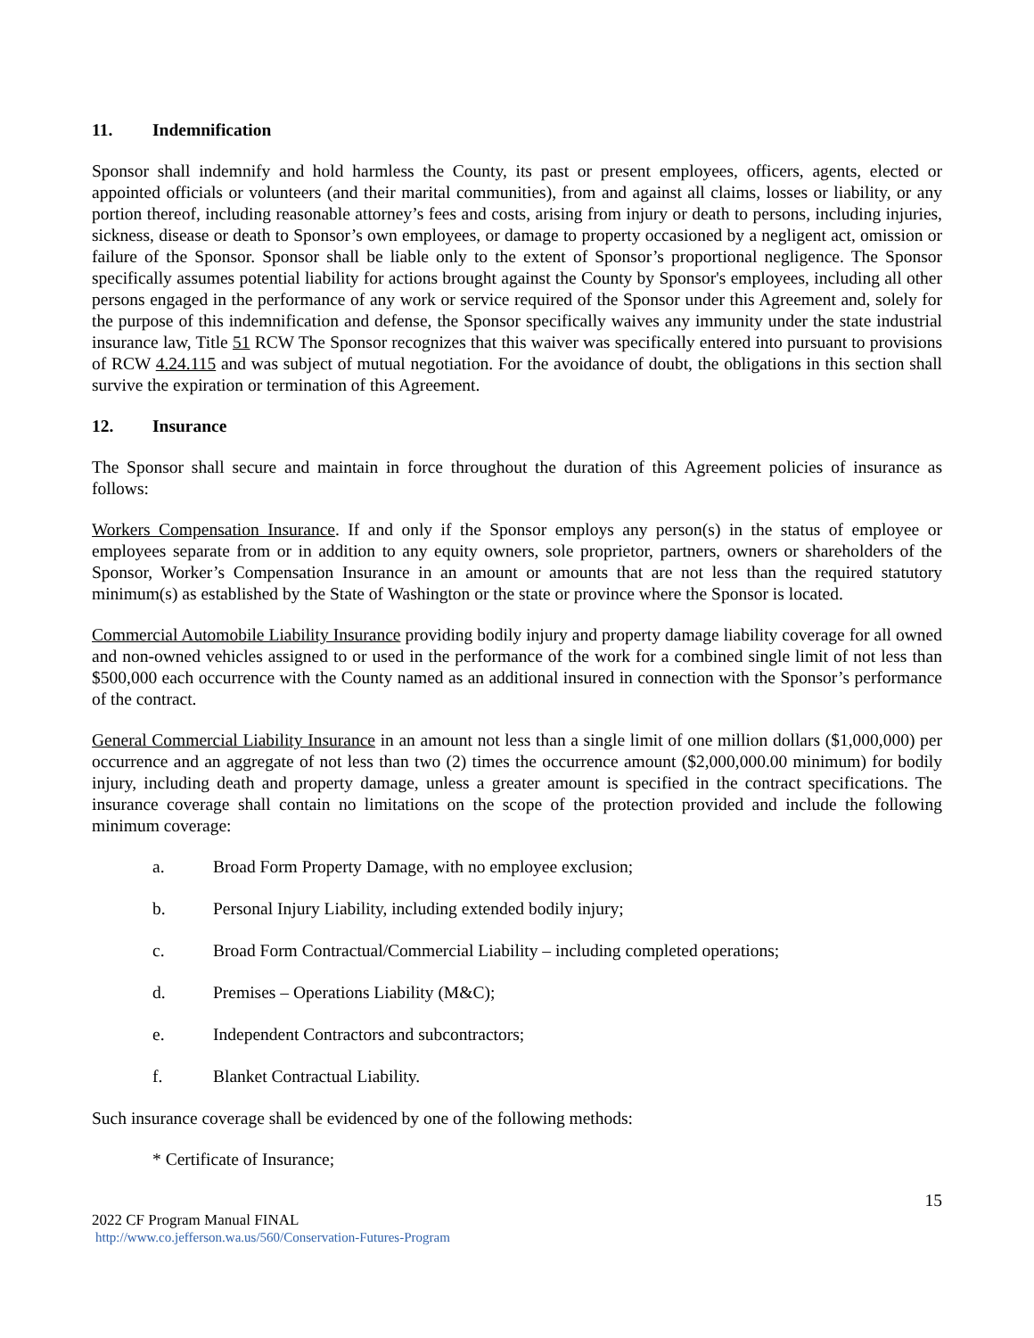11. Indemnification
Sponsor shall indemnify and hold harmless the County, its past or present employees, officers, agents, elected or appointed officials or volunteers (and their marital communities), from and against all claims, losses or liability, or any portion thereof, including reasonable attorney’s fees and costs, arising from injury or death to persons, including injuries, sickness, disease or death to Sponsor’s own employees, or damage to property occasioned by a negligent act, omission or failure of the Sponsor. Sponsor shall be liable only to the extent of Sponsor’s proportional negligence. The Sponsor specifically assumes potential liability for actions brought against the County by Sponsor's employees, including all other persons engaged in the performance of any work or service required of the Sponsor under this Agreement and, solely for the purpose of this indemnification and defense, the Sponsor specifically waives any immunity under the state industrial insurance law, Title 51 RCW The Sponsor recognizes that this waiver was specifically entered into pursuant to provisions of RCW 4.24.115 and was subject of mutual negotiation. For the avoidance of doubt, the obligations in this section shall survive the expiration or termination of this Agreement.
12. Insurance
The Sponsor shall secure and maintain in force throughout the duration of this Agreement policies of insurance as follows:
Workers Compensation Insurance. If and only if the Sponsor employs any person(s) in the status of employee or employees separate from or in addition to any equity owners, sole proprietor, partners, owners or shareholders of the Sponsor, Worker’s Compensation Insurance in an amount or amounts that are not less than the required statutory minimum(s) as established by the State of Washington or the state or province where the Sponsor is located.
Commercial Automobile Liability Insurance providing bodily injury and property damage liability coverage for all owned and non-owned vehicles assigned to or used in the performance of the work for a combined single limit of not less than $500,000 each occurrence with the County named as an additional insured in connection with the Sponsor’s performance of the contract.
General Commercial Liability Insurance in an amount not less than a single limit of one million dollars ($1,000,000) per occurrence and an aggregate of not less than two (2) times the occurrence amount ($2,000,000.00 minimum) for bodily injury, including death and property damage, unless a greater amount is specified in the contract specifications. The insurance coverage shall contain no limitations on the scope of the protection provided and include the following minimum coverage:
a. Broad Form Property Damage, with no employee exclusion;
b. Personal Injury Liability, including extended bodily injury;
c. Broad Form Contractual/Commercial Liability – including completed operations;
d. Premises – Operations Liability (M&C);
e. Independent Contractors and subcontractors;
f. Blanket Contractual Liability.
Such insurance coverage shall be evidenced by one of the following methods:
* Certificate of Insurance;
15
2022 CF Program Manual FINAL
http://www.co.jefferson.wa.us/560/Conservation-Futures-Program